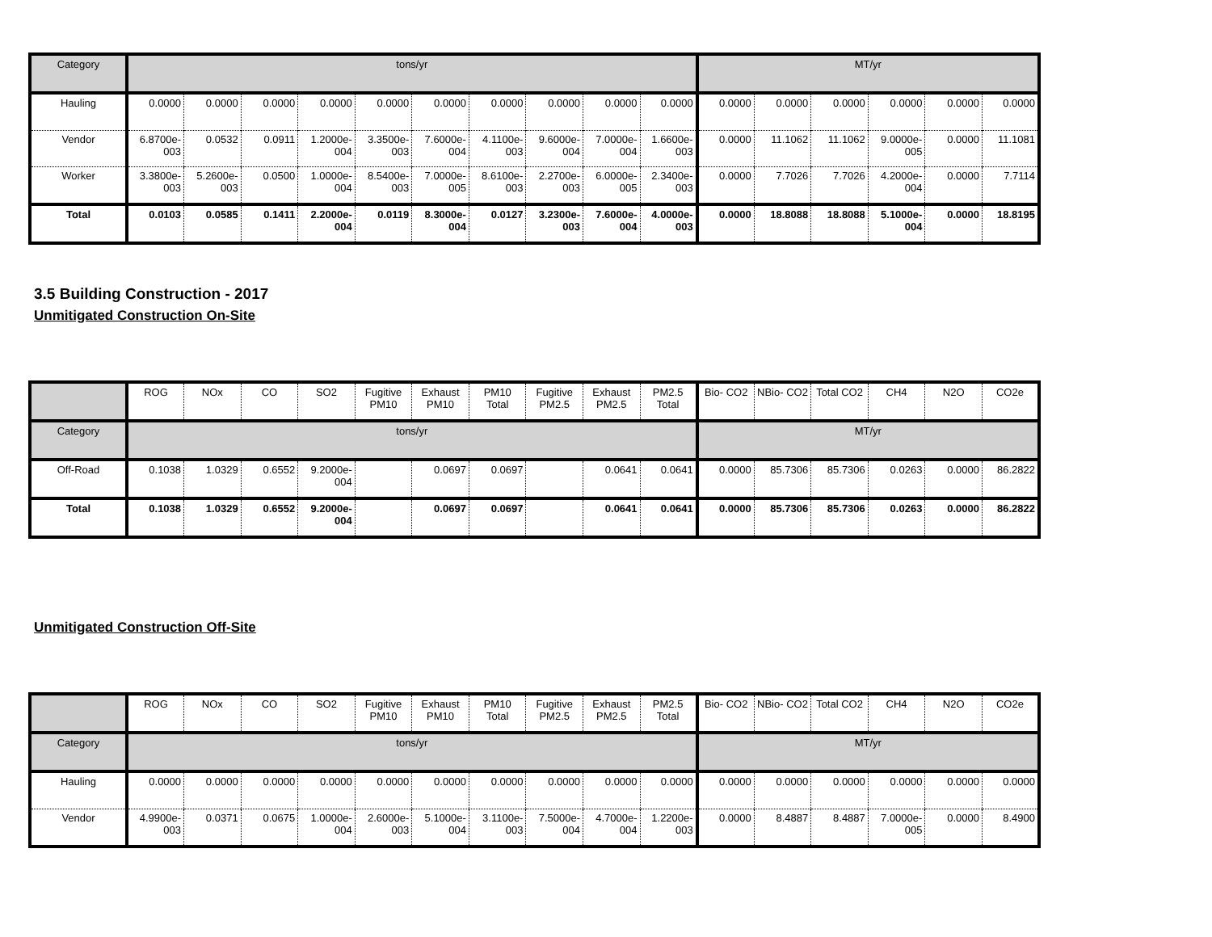| Category | tons/yr | | | | | | | | | | MT/yr | | | | | |
| --- | --- | --- | --- | --- | --- | --- | --- | --- | --- | --- | --- | --- | --- | --- | --- | --- |
| Hauling | 0.0000 | 0.0000 | 0.0000 | 0.0000 | 0.0000 | 0.0000 | 0.0000 | 0.0000 | 0.0000 | 0.0000 | 0.0000 | 0.0000 | 0.0000 | 0.0000 | 0.0000 | 0.0000 |
| Vendor | 6.8700e-003 | 0.0532 | 0.0911 | 1.2000e-004 | 3.3500e-003 | 7.6000e-004 | 4.1100e-003 | 9.6000e-004 | 7.0000e-004 | 1.6600e-003 | 0.0000 | 11.1062 | 11.1062 | 9.0000e-005 | 0.0000 | 11.1081 |
| Worker | 3.3800e-003 | 5.2600e-003 | 0.0500 | 1.0000e-004 | 8.5400e-003 | 7.0000e-005 | 8.6100e-003 | 2.2700e-003 | 6.0000e-005 | 2.3400e-003 | 0.0000 | 7.7026 | 7.7026 | 4.2000e-004 | 0.0000 | 7.7114 |
| Total | 0.0103 | 0.0585 | 0.1411 | 2.2000e-004 | 0.0119 | 8.3000e-004 | 0.0127 | 3.2300e-003 | 7.6000e-004 | 4.0000e-003 | 0.0000 | 18.8088 | 18.8088 | 5.1000e-004 | 0.0000 | 18.8195 |
3.5 Building Construction - 2017
Unmitigated Construction On-Site
| | ROG | NOx | CO | SO2 | Fugitive PM10 | Exhaust PM10 | PM10 Total | Fugitive PM2.5 | Exhaust PM2.5 | PM2.5 Total | Bio- CO2 | NBio- CO2 | Total CO2 | CH4 | N2O | CO2e |
| --- | --- | --- | --- | --- | --- | --- | --- | --- | --- | --- | --- | --- | --- | --- | --- | --- |
| Category | tons/yr | | | | | | | | | | MT/yr | | | | | |
| Off-Road | 0.1038 | 1.0329 | 0.6552 | 9.2000e-004 | | 0.0697 | 0.0697 | | 0.0641 | 0.0641 | 0.0000 | 85.7306 | 85.7306 | 0.0263 | 0.0000 | 86.2822 |
| Total | 0.1038 | 1.0329 | 0.6552 | 9.2000e-004 | | 0.0697 | 0.0697 | | 0.0641 | 0.0641 | 0.0000 | 85.7306 | 85.7306 | 0.0263 | 0.0000 | 86.2822 |
Unmitigated Construction Off-Site
| | ROG | NOx | CO | SO2 | Fugitive PM10 | Exhaust PM10 | PM10 Total | Fugitive PM2.5 | Exhaust PM2.5 | PM2.5 Total | Bio- CO2 | NBio- CO2 | Total CO2 | CH4 | N2O | CO2e |
| --- | --- | --- | --- | --- | --- | --- | --- | --- | --- | --- | --- | --- | --- | --- | --- | --- |
| Category | tons/yr | | | | | | | | | | MT/yr | | | | | |
| Hauling | 0.0000 | 0.0000 | 0.0000 | 0.0000 | 0.0000 | 0.0000 | 0.0000 | 0.0000 | 0.0000 | 0.0000 | 0.0000 | 0.0000 | 0.0000 | 0.0000 | 0.0000 | 0.0000 |
| Vendor | 4.9900e-003 | 0.0371 | 0.0675 | 1.0000e-004 | 2.6000e-003 | 5.1000e-004 | 3.1100e-003 | 7.5000e-004 | 4.7000e-004 | 1.2200e-003 | 0.0000 | 8.4887 | 8.4887 | 7.0000e-005 | 0.0000 | 8.4900 |